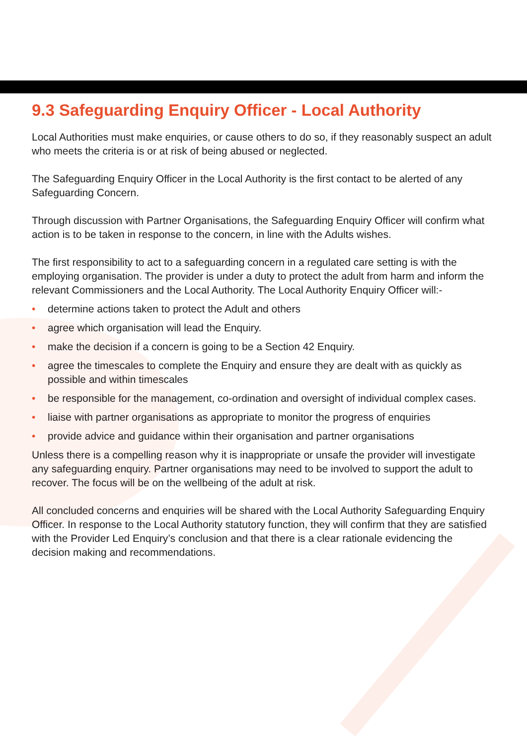9.3 Safeguarding Enquiry Officer - Local Authority
Local Authorities must make enquiries, or cause others to do so, if they reasonably suspect an adult who meets the criteria is or at risk of being abused or neglected.
The Safeguarding Enquiry Officer in the Local Authority is the first contact to be alerted of any Safeguarding Concern.
Through discussion with Partner Organisations, the Safeguarding Enquiry Officer will confirm what action is to be taken in response to the concern, in line with the Adults wishes.
The first responsibility to act to a safeguarding concern in a regulated care setting is with the employing organisation. The provider is under a duty to protect the adult from harm and inform the relevant Commissioners and the Local Authority. The Local Authority Enquiry Officer will:-
• determine actions taken to protect the Adult and others
• agree which organisation will lead the Enquiry.
• make the decision if a concern is going to be a Section 42 Enquiry.
• agree the timescales to complete the Enquiry and ensure they are dealt with as quickly as possible and within timescales
• be responsible for the management, co-ordination and oversight of individual complex cases.
• liaise with partner organisations as appropriate to monitor the progress of enquiries
• provide advice and guidance within their organisation and partner organisations
Unless there is a compelling reason why it is inappropriate or unsafe the provider will investigate any safeguarding enquiry. Partner organisations may need to be involved to support the adult to recover. The focus will be on the wellbeing of the adult at risk.
All concluded concerns and enquiries will be shared with the Local Authority Safeguarding Enquiry Officer. In response to the Local Authority statutory function, they will confirm that they are satisfied with the Provider Led Enquiry’s conclusion and that there is a clear rationale evidencing the decision making and recommendations.